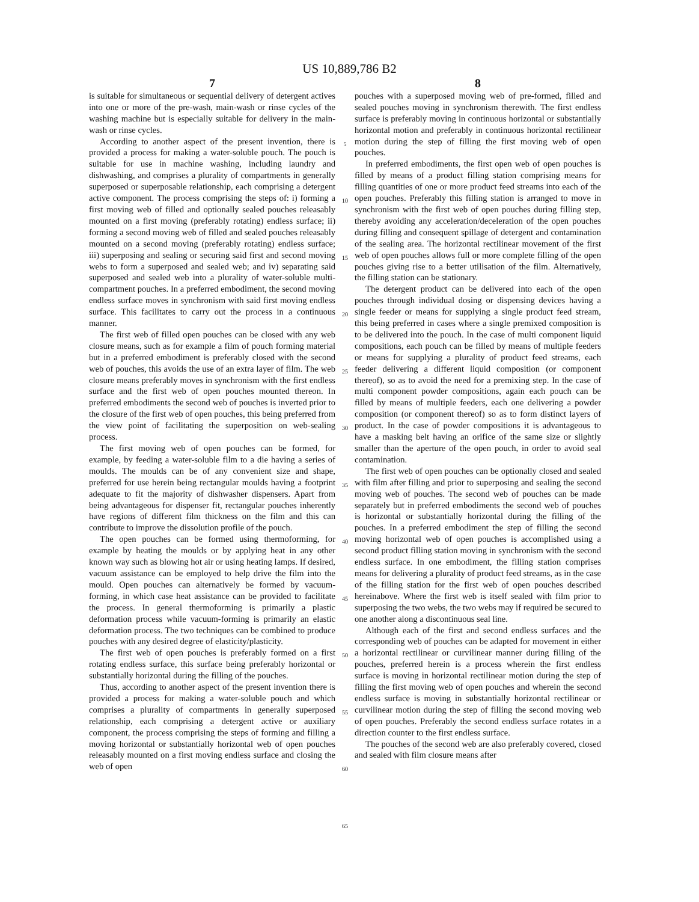US 10,889,786 B2
7
is suitable for simultaneous or sequential delivery of detergent actives into one or more of the pre-wash, main-wash or rinse cycles of the washing machine but is especially suitable for delivery in the main-wash or rinse cycles.
According to another aspect of the present invention, there is provided a process for making a water-soluble pouch. The pouch is suitable for use in machine washing, including laundry and dishwashing, and comprises a plurality of compartments in generally superposed or superposable relationship, each comprising a detergent active component. The process comprising the steps of: i) forming a first moving web of filled and optionally sealed pouches releasably mounted on a first moving (preferably rotating) endless surface; ii) forming a second moving web of filled and sealed pouches releasably mounted on a second moving (preferably rotating) endless surface; iii) superposing and sealing or securing said first and second moving webs to form a superposed and sealed web; and iv) separating said superposed and sealed web into a plurality of water-soluble multi-compartment pouches. In a preferred embodiment, the second moving endless surface moves in synchronism with said first moving endless surface. This facilitates to carry out the process in a continuous manner.
The first web of filled open pouches can be closed with any web closure means, such as for example a film of pouch forming material but in a preferred embodiment is preferably closed with the second web of pouches, this avoids the use of an extra layer of film. The web closure means preferably moves in synchronism with the first endless surface and the first web of open pouches mounted thereon. In preferred embodiments the second web of pouches is inverted prior to the closure of the first web of open pouches, this being preferred from the view point of facilitating the superposition on web-sealing process.
The first moving web of open pouches can be formed, for example, by feeding a water-soluble film to a die having a series of moulds. The moulds can be of any convenient size and shape, preferred for use herein being rectangular moulds having a footprint adequate to fit the majority of dishwasher dispensers. Apart from being advantageous for dispenser fit, rectangular pouches inherently have regions of different film thickness on the film and this can contribute to improve the dissolution profile of the pouch.
The open pouches can be formed using thermoforming, for example by heating the moulds or by applying heat in any other known way such as blowing hot air or using heating lamps. If desired, vacuum assistance can be employed to help drive the film into the mould. Open pouches can alternatively be formed by vacuum-forming, in which case heat assistance can be provided to facilitate the process. In general thermoforming is primarily a plastic deformation process while vacuum-forming is primarily an elastic deformation process. The two techniques can be combined to produce pouches with any desired degree of elasticity/plasticity.
The first web of open pouches is preferably formed on a first rotating endless surface, this surface being preferably horizontal or substantially horizontal during the filling of the pouches.
Thus, according to another aspect of the present invention there is provided a process for making a water-soluble pouch and which comprises a plurality of compartments in generally superposed relationship, each comprising a detergent active or auxiliary component, the process comprising the steps of forming and filling a moving horizontal or substantially horizontal web of open pouches releasably mounted on a first moving endless surface and closing the web of open
5
10
15
20
25
30
35
40
45
50
55
60
65
8
pouches with a superposed moving web of pre-formed, filled and sealed pouches moving in synchronism therewith. The first endless surface is preferably moving in continuous horizontal or substantially horizontal motion and preferably in continuous horizontal rectilinear motion during the step of filling the first moving web of open pouches.
In preferred embodiments, the first open web of open pouches is filled by means of a product filling station comprising means for filling quantities of one or more product feed streams into each of the open pouches. Preferably this filling station is arranged to move in synchronism with the first web of open pouches during filling step, thereby avoiding any acceleration/deceleration of the open pouches during filling and consequent spillage of detergent and contamination of the sealing area. The horizontal rectilinear movement of the first web of open pouches allows full or more complete filling of the open pouches giving rise to a better utilisation of the film. Alternatively, the filling station can be stationary.
The detergent product can be delivered into each of the open pouches through individual dosing or dispensing devices having a single feeder or means for supplying a single product feed stream, this being preferred in cases where a single premixed composition is to be delivered into the pouch. In the case of multi component liquid compositions, each pouch can be filled by means of multiple feeders or means for supplying a plurality of product feed streams, each feeder delivering a different liquid composition (or component thereof), so as to avoid the need for a premixing step. In the case of multi component powder compositions, again each pouch can be filled by means of multiple feeders, each one delivering a powder composition (or component thereof) so as to form distinct layers of product. In the case of powder compositions it is advantageous to have a masking belt having an orifice of the same size or slightly smaller than the aperture of the open pouch, in order to avoid seal contamination.
The first web of open pouches can be optionally closed and sealed with film after filling and prior to superposing and sealing the second moving web of pouches. The second web of pouches can be made separately but in preferred embodiments the second web of pouches is horizontal or substantially horizontal during the filling of the pouches. In a preferred embodiment the step of filling the second moving horizontal web of open pouches is accomplished using a second product filling station moving in synchronism with the second endless surface. In one embodiment, the filling station comprises means for delivering a plurality of product feed streams, as in the case of the filling station for the first web of open pouches described hereinabove. Where the first web is itself sealed with film prior to superposing the two webs, the two webs may if required be secured to one another along a discontinuous seal line.
Although each of the first and second endless surfaces and the corresponding web of pouches can be adapted for movement in either a horizontal rectilinear or curvilinear manner during filling of the pouches, preferred herein is a process wherein the first endless surface is moving in horizontal rectilinear motion during the step of filling the first moving web of open pouches and wherein the second endless surface is moving in substantially horizontal rectilinear or curvilinear motion during the step of filling the second moving web of open pouches. Preferably the second endless surface rotates in a direction counter to the first endless surface.
The pouches of the second web are also preferably covered, closed and sealed with film closure means after